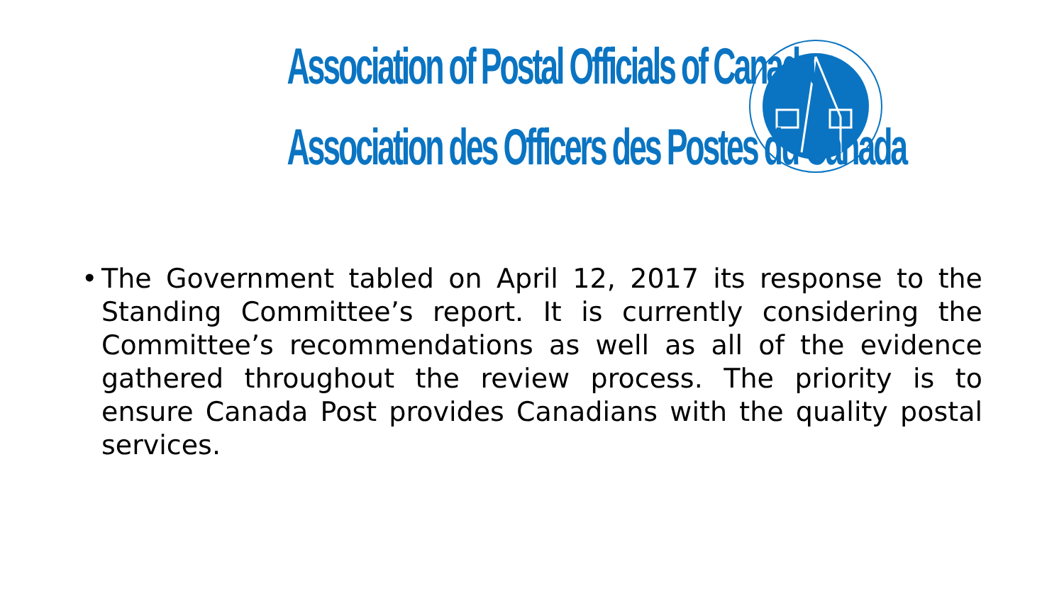Association of Postal Officials of Canada
Association des Officers des Postes du Canada
• The Government tabled on April 12, 2017 its response to the Standing Committee’s report. It is currently considering the Committee’s recommendations as well as all of the evidence gathered throughout the review process. The priority is to ensure Canada Post provides Canadians with the quality postal services.